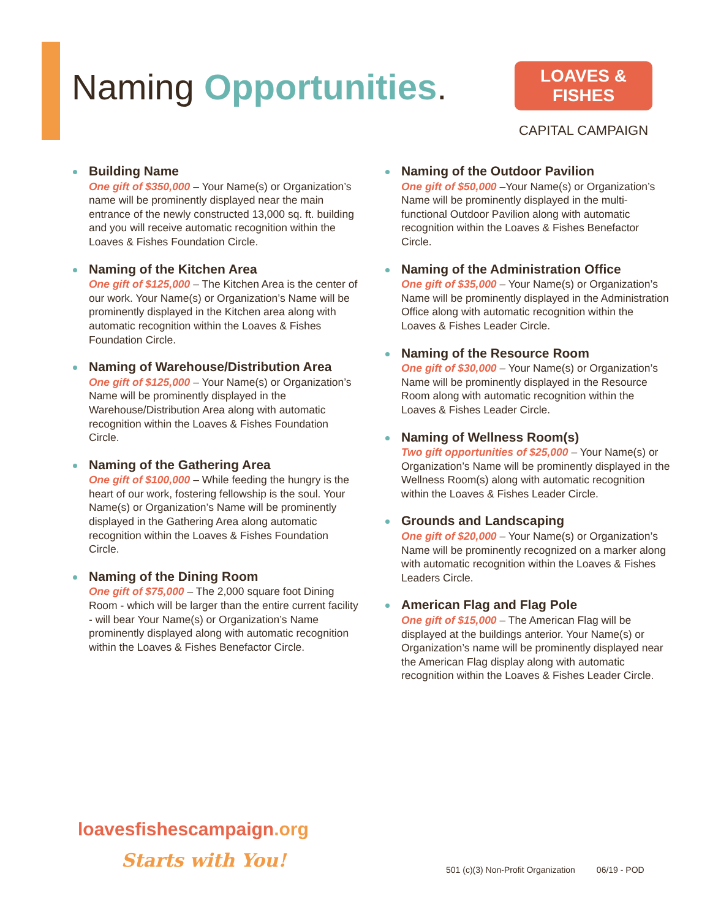Naming Opportunities.
LOAVES & FISHES
CAPITAL CAMPAIGN
Building Name
One gift of $350,000 – Your Name(s) or Organization’s name will be prominently displayed near the main entrance of the newly constructed 13,000 sq. ft. building and you will receive automatic recognition within the Loaves & Fishes Foundation Circle.
Naming of the Kitchen Area
One gift of $125,000 – The Kitchen Area is the center of our work. Your Name(s) or Organization’s Name will be prominently displayed in the Kitchen area along with automatic recognition within the Loaves & Fishes Foundation Circle.
Naming of Warehouse/Distribution Area
One gift of $125,000 – Your Name(s) or Organization’s Name will be prominently displayed in the Warehouse/Distribution Area along with automatic recognition within the Loaves & Fishes Foundation Circle.
Naming of the Gathering Area
One gift of $100,000 – While feeding the hungry is the heart of our work, fostering fellowship is the soul. Your Name(s) or Organization’s Name will be prominently displayed in the Gathering Area along automatic recognition within the Loaves & Fishes Foundation Circle.
Naming of the Dining Room
One gift of $75,000 – The 2,000 square foot Dining Room - which will be larger than the entire current facility - will bear Your Name(s) or Organization’s Name prominently displayed along with automatic recognition within the Loaves & Fishes Benefactor Circle.
Naming of the Outdoor Pavilion
One gift of $50,000 –Your Name(s) or Organization’s Name will be prominently displayed in the multi-functional Outdoor Pavilion along with automatic recognition within the Loaves & Fishes Benefactor Circle.
Naming of the Administration Office
One gift of $35,000 – Your Name(s) or Organization’s Name will be prominently displayed in the Administration Office along with automatic recognition within the Loaves & Fishes Leader Circle.
Naming of the Resource Room
One gift of $30,000 – Your Name(s) or Organization’s Name will be prominently displayed in the Resource Room along with automatic recognition within the Loaves & Fishes Leader Circle.
Naming of Wellness Room(s)
Two gift opportunities of $25,000 – Your Name(s) or Organization’s Name will be prominently displayed in the Wellness Room(s) along with automatic recognition within the Loaves & Fishes Leader Circle.
Grounds and Landscaping
One gift of $20,000 – Your Name(s) or Organization’s Name will be prominently recognized on a marker along with automatic recognition within the Loaves & Fishes Leaders Circle.
American Flag and Flag Pole
One gift of $15,000 – The American Flag will be displayed at the buildings anterior. Your Name(s) or Organization’s name will be prominently displayed near the American Flag display along with automatic recognition within the Loaves & Fishes Leader Circle.
loavesfishescampaign.org
Starts with You!
501 (c)(3) Non-Profit Organization 06/19 - POD